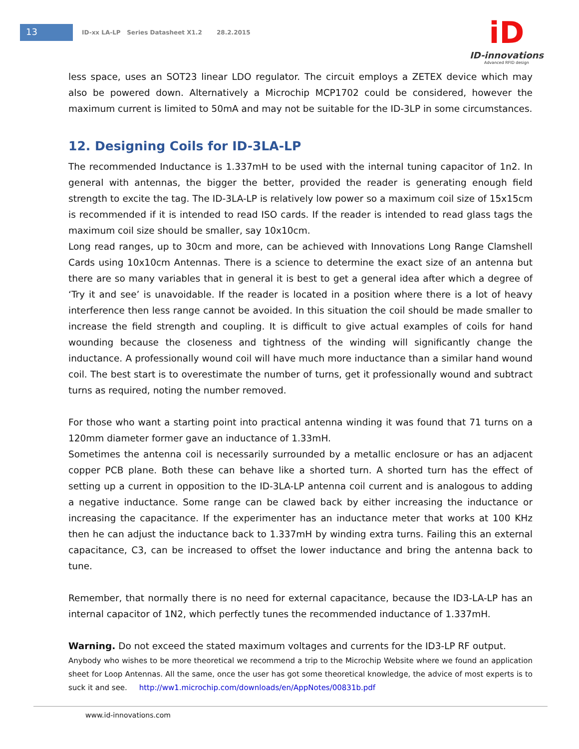13
ID-xx LA-LP Series Datasheet X1.2 28.2.2015
iD
ID-innovations
Advanced RFID design
less space, uses an SOT23 linear LDO regulator. The circuit employs a ZETEX device which may also be powered down. Alternatively a Microchip MCP1702 could be considered, however the maximum current is limited to 50mA and may not be suitable for the ID-3LP in some circumstances.
12. Designing Coils for ID-3LA-LP
The recommended Inductance is 1.337mH to be used with the internal tuning capacitor of 1n2. In general with antennas, the bigger the better, provided the reader is generating enough field strength to excite the tag. The ID-3LA-LP is relatively low power so a maximum coil size of 15x15cm is recommended if it is intended to read ISO cards. If the reader is intended to read glass tags the maximum coil size should be smaller, say 10x10cm.
Long read ranges, up to 30cm and more, can be achieved with Innovations Long Range Clamshell Cards using 10x10cm Antennas. There is a science to determine the exact size of an antenna but there are so many variables that in general it is best to get a general idea after which a degree of ‘Try it and see’ is unavoidable. If the reader is located in a position where there is a lot of heavy interference then less range cannot be avoided. In this situation the coil should be made smaller to increase the field strength and coupling. It is difficult to give actual examples of coils for hand wounding because the closeness and tightness of the winding will significantly change the inductance. A professionally wound coil will have much more inductance than a similar hand wound coil. The best start is to overestimate the number of turns, get it professionally wound and subtract turns as required, noting the number removed.
For those who want a starting point into practical antenna winding it was found that 71 turns on a 120mm diameter former gave an inductance of 1.33mH.
Sometimes the antenna coil is necessarily surrounded by a metallic enclosure or has an adjacent copper PCB plane. Both these can behave like a shorted turn. A shorted turn has the effect of setting up a current in opposition to the ID-3LA-LP antenna coil current and is analogous to adding a negative inductance. Some range can be clawed back by either increasing the inductance or increasing the capacitance. If the experimenter has an inductance meter that works at 100 KHz then he can adjust the inductance back to 1.337mH by winding extra turns. Failing this an external capacitance, C3, can be increased to offset the lower inductance and bring the antenna back to tune.
Remember, that normally there is no need for external capacitance, because the ID3-LA-LP has an internal capacitor of 1N2, which perfectly tunes the recommended inductance of 1.337mH.
Warning. Do not exceed the stated maximum voltages and currents for the ID3-LP RF output.
Anybody who wishes to be more theoretical we recommend a trip to the Microchip Website where we found an application sheet for Loop Antennas. All the same, once the user has got some theoretical knowledge, the advice of most experts is to suck it and see. http://ww1.microchip.com/downloads/en/AppNotes/00831b.pdf
www.id-innovations.com